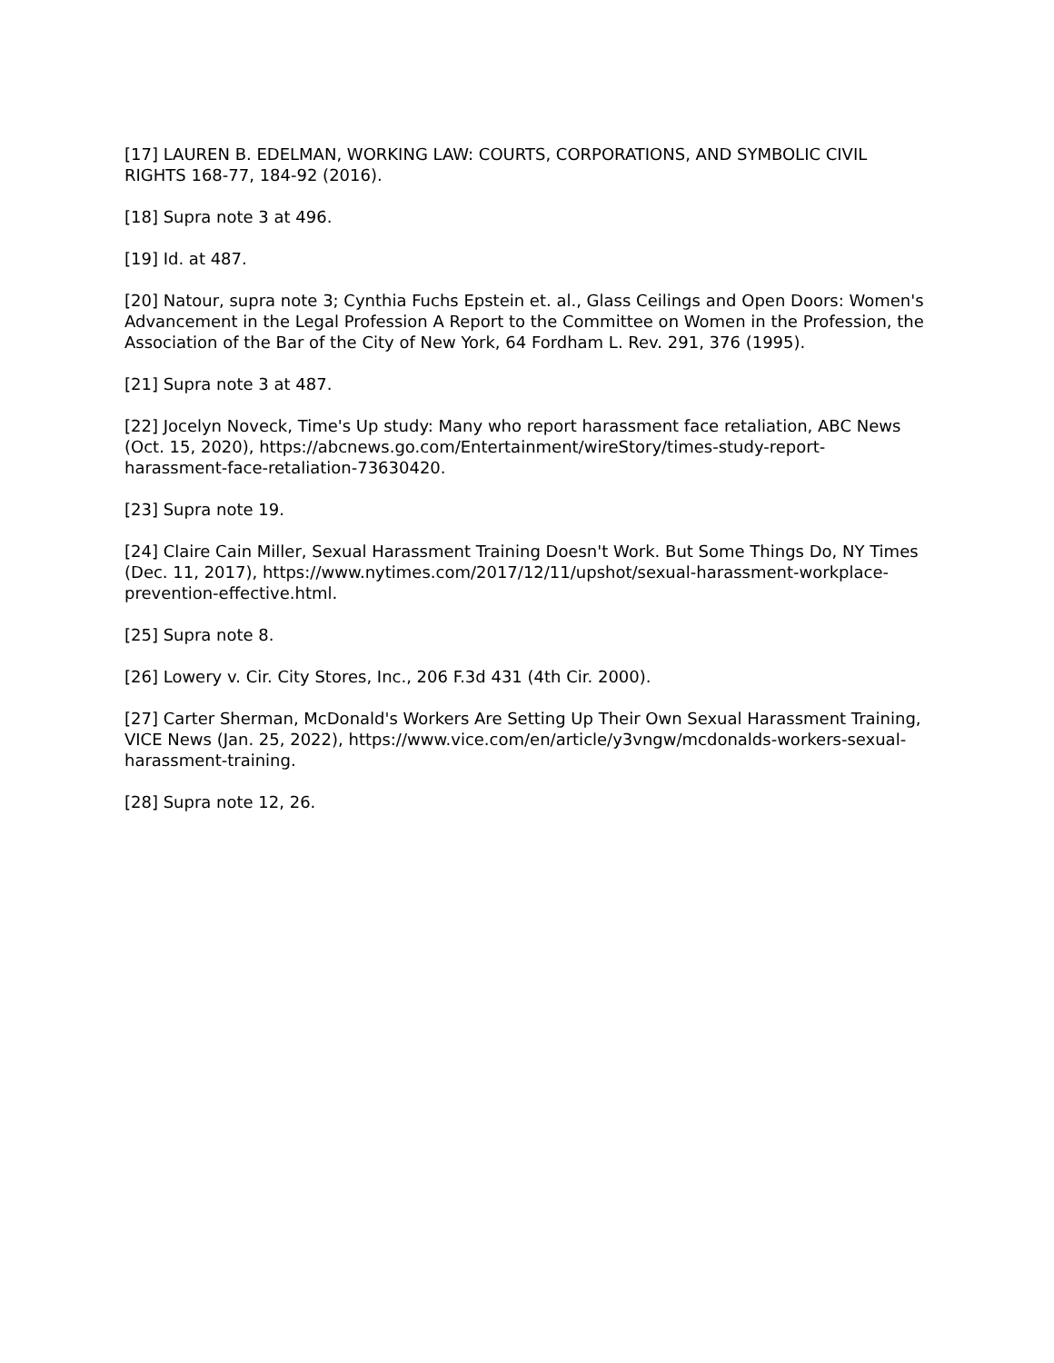[17] LAUREN B. EDELMAN, WORKING LAW: COURTS, CORPORATIONS, AND SYMBOLIC CIVIL RIGHTS 168-77, 184-92 (2016).
[18] Supra note 3 at 496.
[19] Id. at 487.
[20] Natour, supra note 3; Cynthia Fuchs Epstein et. al., Glass Ceilings and Open Doors: Women's Advancement in the Legal Profession A Report to the Committee on Women in the Profession, the Association of the Bar of the City of New York, 64 Fordham L. Rev. 291, 376 (1995).
[21] Supra note 3 at 487.
[22] Jocelyn Noveck, Time's Up study: Many who report harassment face retaliation, ABC News (Oct. 15, 2020), https://abcnews.go.com/Entertainment/wireStory/times-study-report-harassment-face-retaliation-73630420.
[23] Supra note 19.
[24] Claire Cain Miller, Sexual Harassment Training Doesn't Work. But Some Things Do, NY Times (Dec. 11, 2017), https://www.nytimes.com/2017/12/11/upshot/sexual-harassment-workplace-prevention-effective.html.
[25] Supra note 8.
[26] Lowery v. Cir. City Stores, Inc., 206 F.3d 431 (4th Cir. 2000).
[27] Carter Sherman, McDonald's Workers Are Setting Up Their Own Sexual Harassment Training, VICE News (Jan. 25, 2022), https://www.vice.com/en/article/y3vngw/mcdonalds-workers-sexual-harassment-training.
[28] Supra note 12, 26.